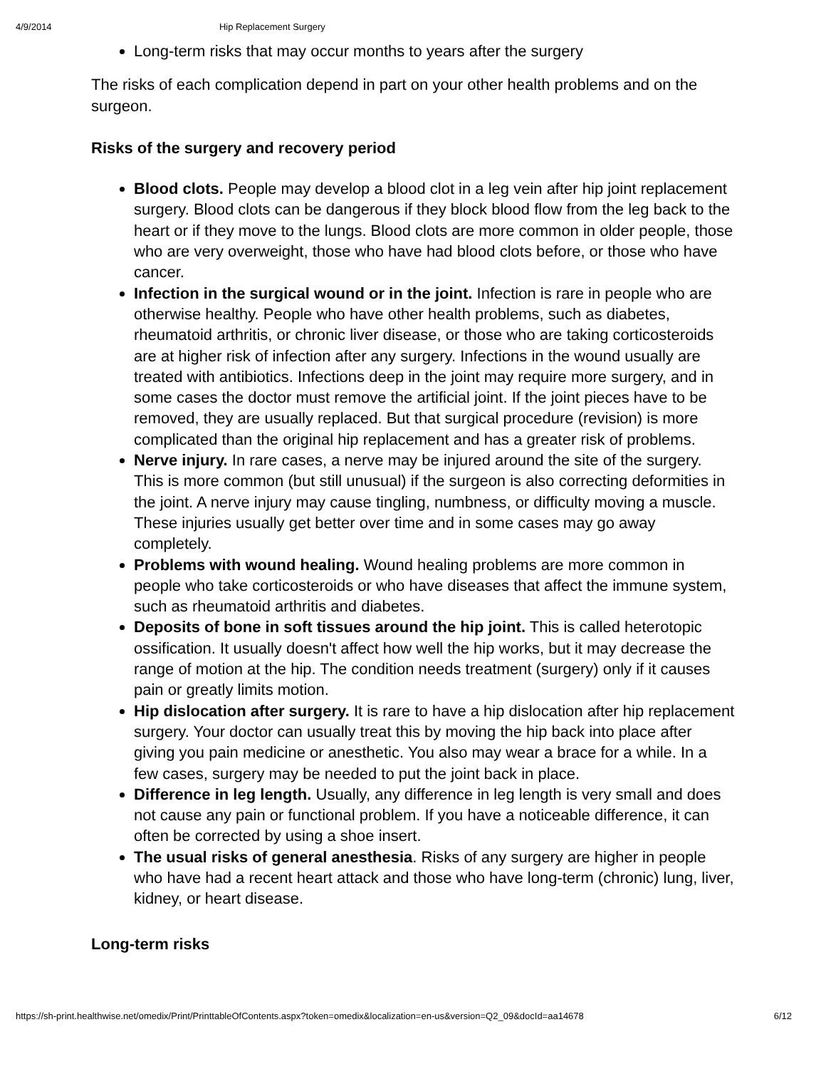4/9/2014 Hip Replacement Surgery
Long-term risks that may occur months to years after the surgery
The risks of each complication depend in part on your other health problems and on the surgeon.
Risks of the surgery and recovery period
Blood clots. People may develop a blood clot in a leg vein after hip joint replacement surgery. Blood clots can be dangerous if they block blood flow from the leg back to the heart or if they move to the lungs. Blood clots are more common in older people, those who are very overweight, those who have had blood clots before, or those who have cancer.
Infection in the surgical wound or in the joint. Infection is rare in people who are otherwise healthy. People who have other health problems, such as diabetes, rheumatoid arthritis, or chronic liver disease, or those who are taking corticosteroids are at higher risk of infection after any surgery. Infections in the wound usually are treated with antibiotics. Infections deep in the joint may require more surgery, and in some cases the doctor must remove the artificial joint. If the joint pieces have to be removed, they are usually replaced. But that surgical procedure (revision) is more complicated than the original hip replacement and has a greater risk of problems.
Nerve injury. In rare cases, a nerve may be injured around the site of the surgery. This is more common (but still unusual) if the surgeon is also correcting deformities in the joint. A nerve injury may cause tingling, numbness, or difficulty moving a muscle. These injuries usually get better over time and in some cases may go away completely.
Problems with wound healing. Wound healing problems are more common in people who take corticosteroids or who have diseases that affect the immune system, such as rheumatoid arthritis and diabetes.
Deposits of bone in soft tissues around the hip joint. This is called heterotopic ossification. It usually doesn't affect how well the hip works, but it may decrease the range of motion at the hip. The condition needs treatment (surgery) only if it causes pain or greatly limits motion.
Hip dislocation after surgery. It is rare to have a hip dislocation after hip replacement surgery. Your doctor can usually treat this by moving the hip back into place after giving you pain medicine or anesthetic. You also may wear a brace for a while. In a few cases, surgery may be needed to put the joint back in place.
Difference in leg length. Usually, any difference in leg length is very small and does not cause any pain or functional problem. If you have a noticeable difference, it can often be corrected by using a shoe insert.
The usual risks of general anesthesia. Risks of any surgery are higher in people who have had a recent heart attack and those who have long-term (chronic) lung, liver, kidney, or heart disease.
Long-term risks
https://sh-print.healthwise.net/omedix/Print/PrinttableOfContents.aspx?token=omedix&localization=en-us&version=Q2_09&docId=aa14678 6/12